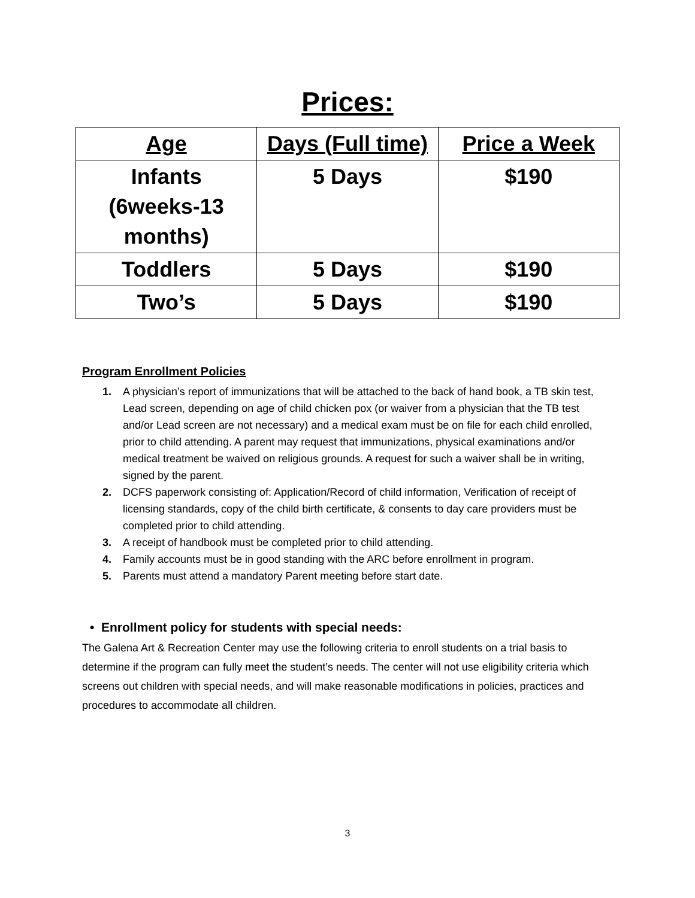Prices:
| Age | Days (Full time) | Price a Week |
| --- | --- | --- |
| Infants (6weeks-13 months) | 5 Days | $190 |
| Toddlers | 5 Days | $190 |
| Two’s | 5 Days | $190 |
Program Enrollment Policies
1. A physician’s report of immunizations that will be attached to the back of hand book, a TB skin test, Lead screen, depending on age of child chicken pox (or waiver from a physician that the TB test and/or Lead screen are not necessary) and a medical exam must be on file for each child enrolled, prior to child attending. A parent may request that immunizations, physical examinations and/or medical treatment be waived on religious grounds. A request for such a waiver shall be in writing, signed by the parent.
2. DCFS paperwork consisting of: Application/Record of child information, Verification of receipt of licensing standards, copy of the child birth certificate, & consents to day care providers must be completed prior to child attending.
3. A receipt of handbook must be completed prior to child attending.
4. Family accounts must be in good standing with the ARC before enrollment in program.
5. Parents must attend a mandatory Parent meeting before start date.
• Enrollment policy for students with special needs:
The Galena Art & Recreation Center may use the following criteria to enroll students on a trial basis to determine if the program can fully meet the student’s needs. The center will not use eligibility criteria which screens out children with special needs, and will make reasonable modifications in policies, practices and procedures to accommodate all children.
3